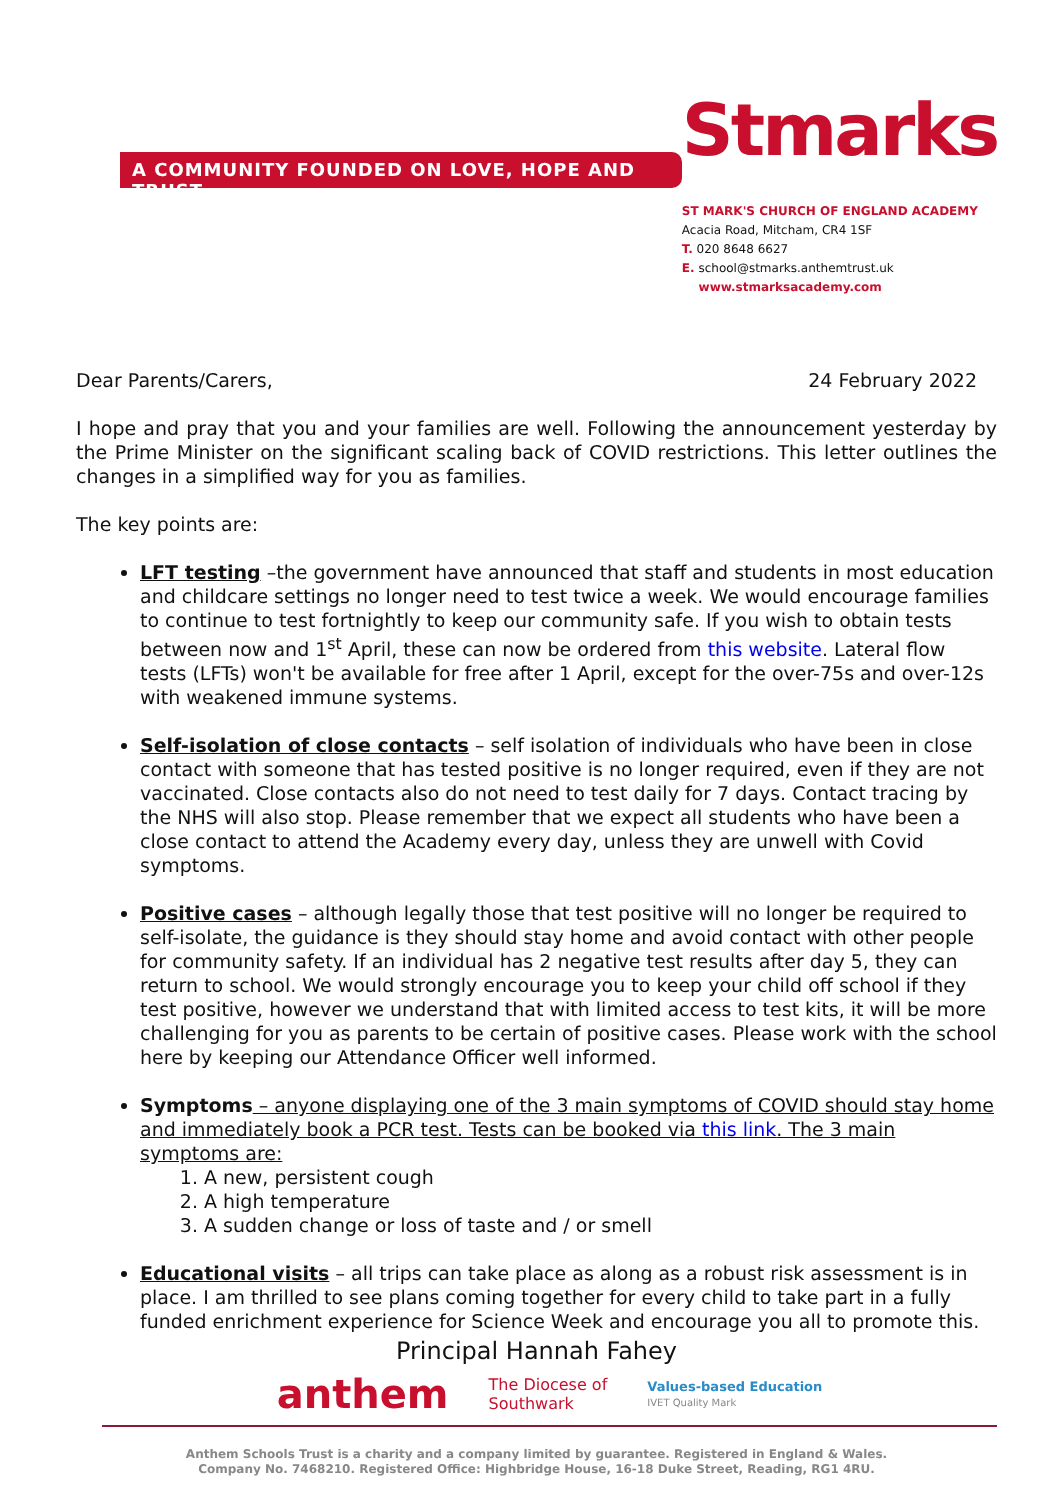A COMMUNITY FOUNDED ON LOVE, HOPE AND TRUST
Stmarks
ST MARK'S CHURCH OF ENGLAND ACADEMY
Acacia Road, Mitcham, CR4 1SF
T. 020 8648 6627
E. school@stmarks.anthemtrust.uk
www.stmarksacademy.com
Dear Parents/Carers, 24 February 2022
I hope and pray that you and your families are well. Following the announcement yesterday by the Prime Minister on the significant scaling back of COVID restrictions. This letter outlines the changes in a simplified way for you as families.
The key points are:
LFT testing –the government have announced that staff and students in most education and childcare settings no longer need to test twice a week. We would encourage families to continue to test fortnightly to keep our community safe. If you wish to obtain tests between now and 1<sup>st</sup> April, these can now be ordered from this website. Lateral flow tests (LFTs) won't be available for free after 1 April, except for the over-75s and over-12s with weakened immune systems.
Self-isolation of close contacts – self isolation of individuals who have been in close contact with someone that has tested positive is no longer required, even if they are not vaccinated. Close contacts also do not need to test daily for 7 days. Contact tracing by the NHS will also stop. Please remember that we expect all students who have been a close contact to attend the Academy every day, unless they are unwell with Covid symptoms.
Positive cases – although legally those that test positive will no longer be required to self-isolate, the guidance is they should stay home and avoid contact with other people for community safety. If an individual has 2 negative test results after day 5, they can return to school. We would strongly encourage you to keep your child off school if they test positive, however we understand that with limited access to test kits, it will be more challenging for you as parents to be certain of positive cases. Please work with the school here by keeping our Attendance Officer well informed.
Symptoms – anyone displaying one of the 3 main symptoms of COVID should stay home and immediately book a PCR test. Tests can be booked via this link. The 3 main symptoms are:
1. A new, persistent cough
2. A high temperature
3. A sudden change or loss of taste and / or smell
Educational visits – all trips can take place as along as a robust risk assessment is in place. I am thrilled to see plans coming together for every child to take part in a fully funded enrichment experience for Science Week and encourage you all to promote this.
Principal Hannah Fahey
anthem The Diocese of
Southwark Values-based Education
IVET Quality Mark
Anthem Schools Trust is a charity and a company limited by guarantee. Registered in England & Wales.
Company No. 7468210. Registered Office: Highbridge House, 16-18 Duke Street, Reading, RG1 4RU.